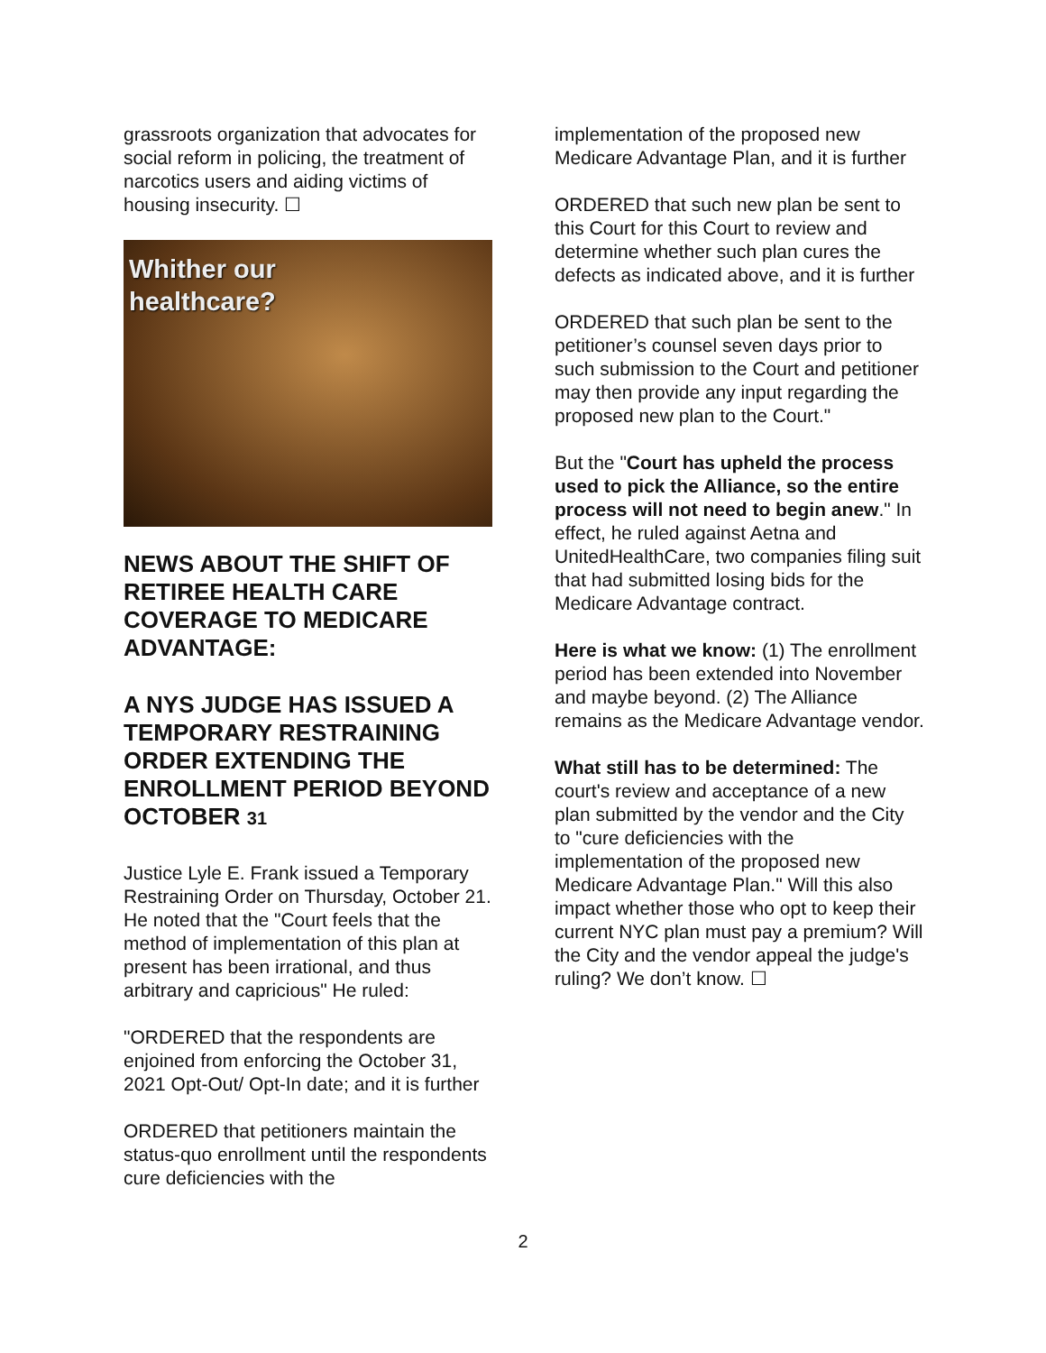grassroots organization that advocates for social reform in policing, the treatment of narcotics users and aiding victims of housing insecurity. ☐
Whither our
healthcare?
NEWS ABOUT THE SHIFT OF RETIREE HEALTH CARE COVERAGE TO MEDICARE ADVANTAGE:
A NYS JUDGE HAS ISSUED A TEMPORARY RESTRAINING ORDER EXTENDING THE ENROLLMENT PERIOD BEYOND OCTOBER 31
Justice Lyle E. Frank issued a Temporary Restraining Order on Thursday, October 21. He noted that the "Court feels that the method of implementation of this plan at present has been irrational, and thus arbitrary and capricious" He ruled:
"ORDERED that the respondents are enjoined from enforcing the October 31, 2021 Opt-Out/ Opt-In date; and it is further
ORDERED that petitioners maintain the status-quo enrollment until the respondents cure deficiencies with the
implementation of the proposed new Medicare Advantage Plan, and it is further
ORDERED that such new plan be sent to this Court for this Court to review and determine whether such plan cures the defects as indicated above, and it is further
ORDERED that such plan be sent to the petitioner’s counsel seven days prior to such submission to the Court and petitioner may then provide any input regarding the proposed new plan to the Court."
But the "Court has upheld the process used to pick the Alliance, so the entire process will not need to begin anew." In effect, he ruled against Aetna and UnitedHealthCare, two companies filing suit that had submitted losing bids for the Medicare Advantage contract.
Here is what we know: (1) The enrollment period has been extended into November and maybe beyond. (2) The Alliance remains as the Medicare Advantage vendor.
What still has to be determined: The court's review and acceptance of a new plan submitted by the vendor and the City to "cure deficiencies with the implementation of the proposed new Medicare Advantage Plan." Will this also impact whether those who opt to keep their current NYC plan must pay a premium? Will the City and the vendor appeal the judge's ruling? We don’t know. ☐
2